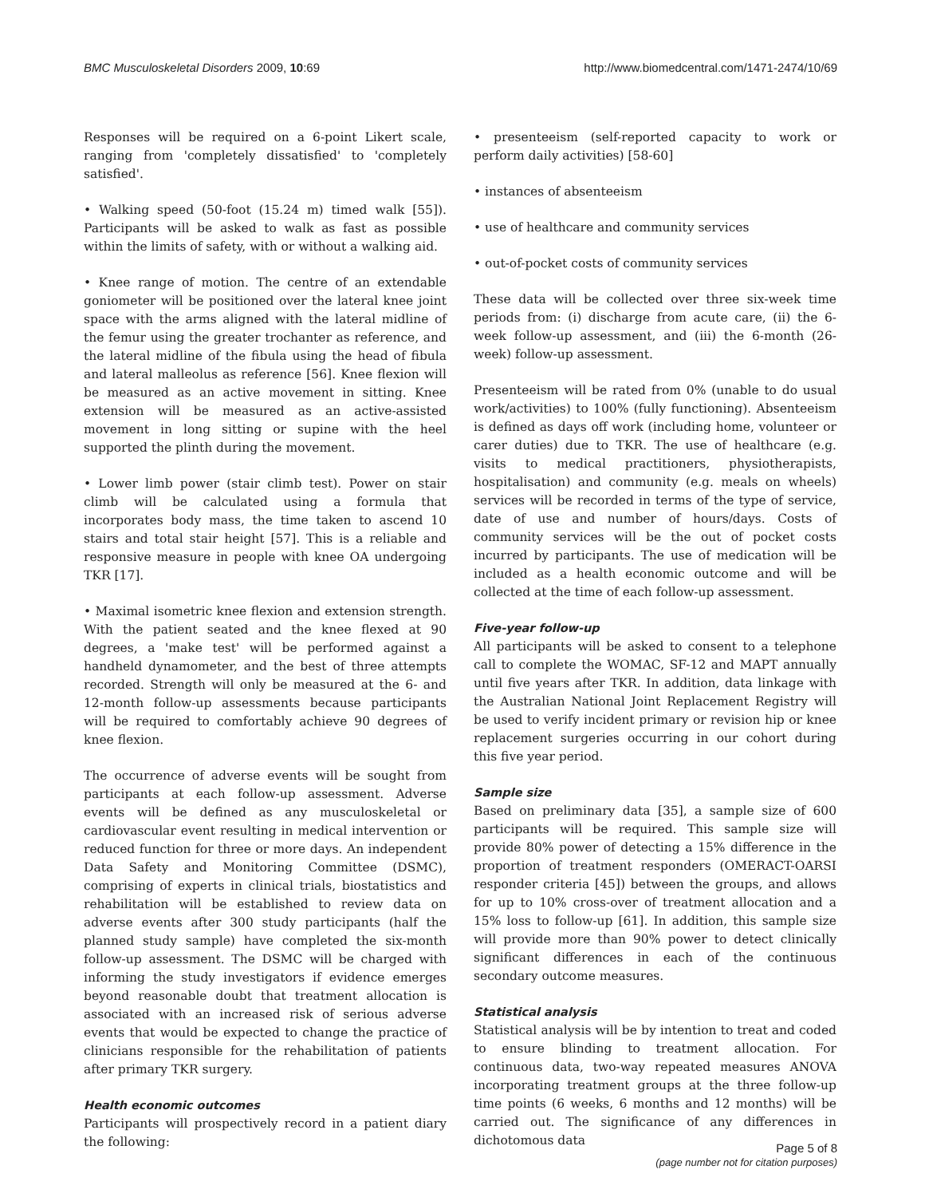BMC Musculoskeletal Disorders 2009, 10:69 http://www.biomedcentral.com/1471-2474/10/69
Responses will be required on a 6-point Likert scale, ranging from 'completely dissatisfied' to 'completely satisfied'.
• Walking speed (50-foot (15.24 m) timed walk [55]). Participants will be asked to walk as fast as possible within the limits of safety, with or without a walking aid.
• Knee range of motion. The centre of an extendable goniometer will be positioned over the lateral knee joint space with the arms aligned with the lateral midline of the femur using the greater trochanter as reference, and the lateral midline of the fibula using the head of fibula and lateral malleolus as reference [56]. Knee flexion will be measured as an active movement in sitting. Knee extension will be measured as an active-assisted movement in long sitting or supine with the heel supported the plinth during the movement.
• Lower limb power (stair climb test). Power on stair climb will be calculated using a formula that incorporates body mass, the time taken to ascend 10 stairs and total stair height [57]. This is a reliable and responsive measure in people with knee OA undergoing TKR [17].
• Maximal isometric knee flexion and extension strength. With the patient seated and the knee flexed at 90 degrees, a 'make test' will be performed against a handheld dynamometer, and the best of three attempts recorded. Strength will only be measured at the 6- and 12-month follow-up assessments because participants will be required to comfortably achieve 90 degrees of knee flexion.
The occurrence of adverse events will be sought from participants at each follow-up assessment. Adverse events will be defined as any musculoskeletal or cardiovascular event resulting in medical intervention or reduced function for three or more days. An independent Data Safety and Monitoring Committee (DSMC), comprising of experts in clinical trials, biostatistics and rehabilitation will be established to review data on adverse events after 300 study participants (half the planned study sample) have completed the six-month follow-up assessment. The DSMC will be charged with informing the study investigators if evidence emerges beyond reasonable doubt that treatment allocation is associated with an increased risk of serious adverse events that would be expected to change the practice of clinicians responsible for the rehabilitation of patients after primary TKR surgery.
Health economic outcomes
Participants will prospectively record in a patient diary the following:
• presenteeism (self-reported capacity to work or perform daily activities) [58-60]
• instances of absenteeism
• use of healthcare and community services
• out-of-pocket costs of community services
These data will be collected over three six-week time periods from: (i) discharge from acute care, (ii) the 6-week follow-up assessment, and (iii) the 6-month (26-week) follow-up assessment.
Presenteeism will be rated from 0% (unable to do usual work/activities) to 100% (fully functioning). Absenteeism is defined as days off work (including home, volunteer or carer duties) due to TKR. The use of healthcare (e.g. visits to medical practitioners, physiotherapists, hospitalisation) and community (e.g. meals on wheels) services will be recorded in terms of the type of service, date of use and number of hours/days. Costs of community services will be the out of pocket costs incurred by participants. The use of medication will be included as a health economic outcome and will be collected at the time of each follow-up assessment.
Five-year follow-up
All participants will be asked to consent to a telephone call to complete the WOMAC, SF-12 and MAPT annually until five years after TKR. In addition, data linkage with the Australian National Joint Replacement Registry will be used to verify incident primary or revision hip or knee replacement surgeries occurring in our cohort during this five year period.
Sample size
Based on preliminary data [35], a sample size of 600 participants will be required. This sample size will provide 80% power of detecting a 15% difference in the proportion of treatment responders (OMERACT-OARSI responder criteria [45]) between the groups, and allows for up to 10% cross-over of treatment allocation and a 15% loss to follow-up [61]. In addition, this sample size will provide more than 90% power to detect clinically significant differences in each of the continuous secondary outcome measures.
Statistical analysis
Statistical analysis will be by intention to treat and coded to ensure blinding to treatment allocation. For continuous data, two-way repeated measures ANOVA incorporating treatment groups at the three follow-up time points (6 weeks, 6 months and 12 months) will be carried out. The significance of any differences in dichotomous data
Page 5 of 8
(page number not for citation purposes)